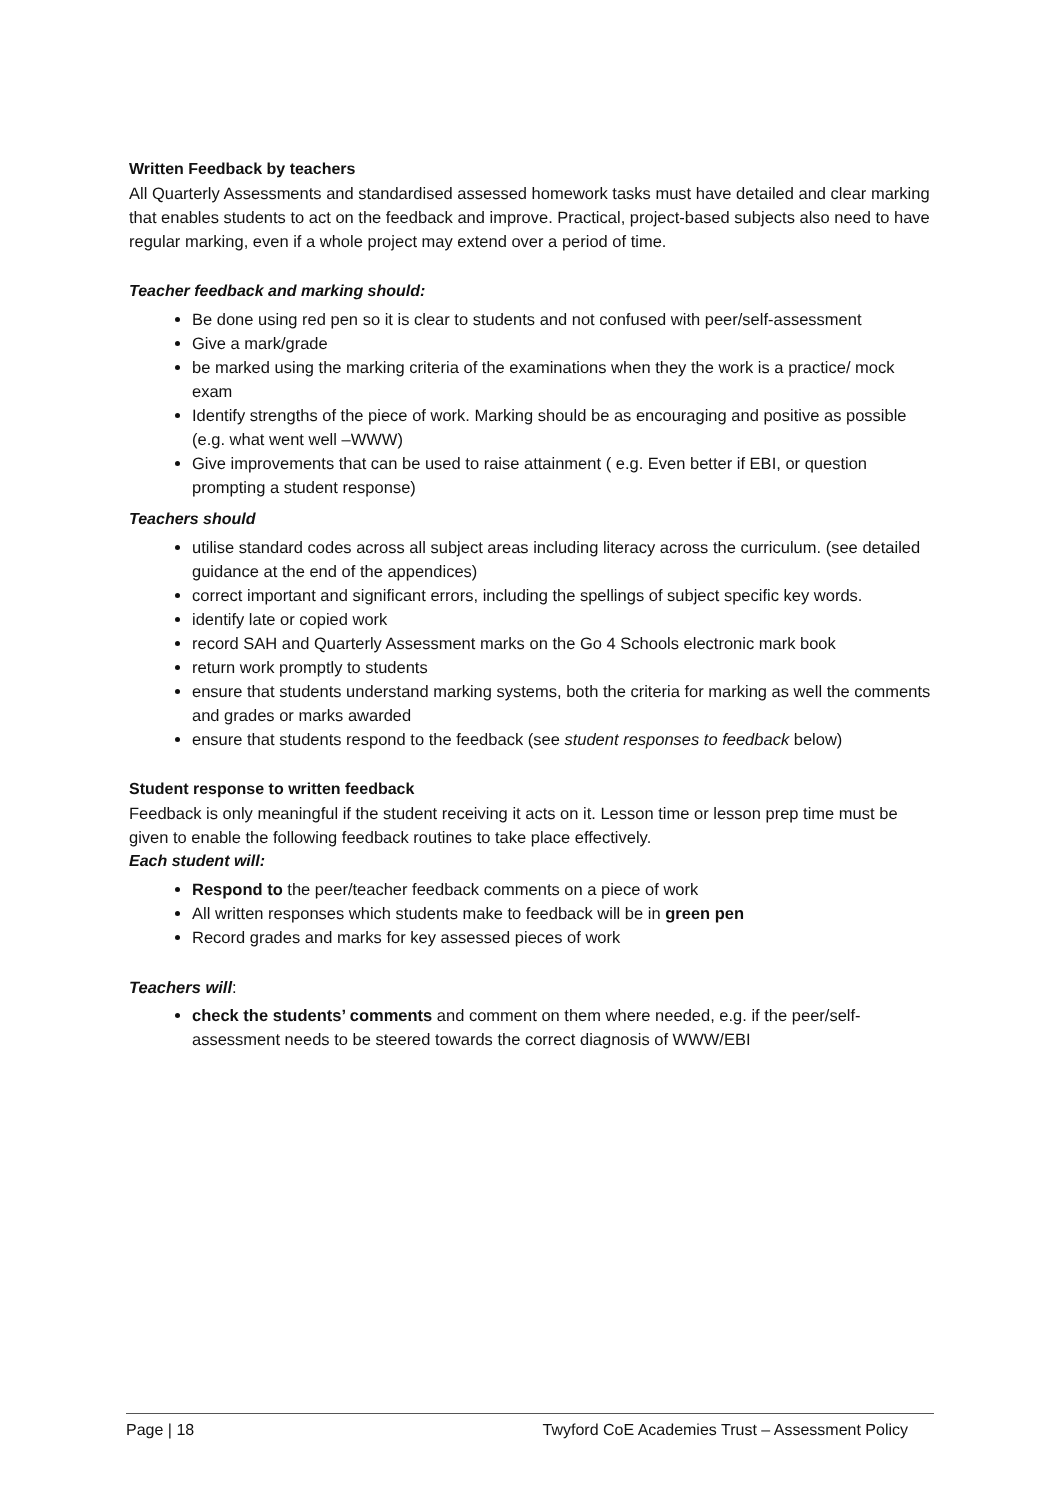Written Feedback by teachers
All Quarterly Assessments and standardised assessed homework tasks must have detailed and clear marking that enables students to act on the feedback and improve. Practical, project-based subjects also need to have regular marking, even if a whole project may extend over a period of time.
Teacher feedback and marking should:
Be done using red pen so it is clear to students and not confused with peer/self-assessment
Give a mark/grade
be marked using the marking criteria of the examinations when they the work is a practice/ mock exam
Identify strengths of the piece of work. Marking should be as encouraging and positive as possible (e.g. what went well –WWW)
Give improvements that can be used to raise attainment ( e.g. Even better if EBI, or question prompting a student response)
Teachers should
utilise standard codes across all subject areas including literacy across the curriculum. (see detailed guidance at the end of the appendices)
correct important and significant errors, including the spellings of subject specific key words.
identify late or copied work
record SAH and Quarterly Assessment marks on the Go 4 Schools electronic mark book
return work promptly to students
ensure that students understand marking systems, both the criteria for marking as well the comments and grades or marks awarded
ensure that students respond to the feedback (see student responses to feedback below)
Student response to written feedback
Feedback is only meaningful if the student receiving it acts on it. Lesson time or lesson prep time must be given to enable the following feedback routines to take place effectively.
Each student will:
Respond to the peer/teacher feedback comments on a piece of work
All written responses which students make to feedback will be in green pen
Record grades and marks for key assessed pieces of work
Teachers will:
check the students’ comments and comment on them where needed, e.g. if the peer/self-assessment needs to be steered towards the correct diagnosis of WWW/EBI
Page | 18 Twyford CoE Academies Trust – Assessment Policy